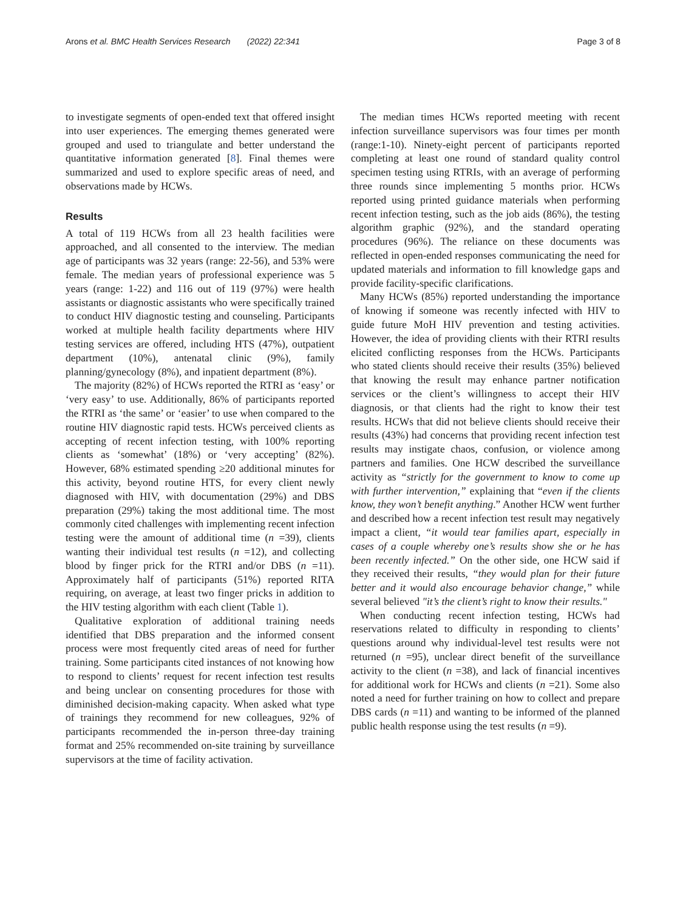Arons et al. BMC Health Services Research (2022) 22:341 Page 3 of 8
to investigate segments of open-ended text that offered insight into user experiences. The emerging themes generated were grouped and used to triangulate and better understand the quantitative information generated [8]. Final themes were summarized and used to explore specific areas of need, and observations made by HCWs.
Results
A total of 119 HCWs from all 23 health facilities were approached, and all consented to the interview. The median age of participants was 32 years (range: 22-56), and 53% were female. The median years of professional experience was 5 years (range: 1-22) and 116 out of 119 (97%) were health assistants or diagnostic assistants who were specifically trained to conduct HIV diagnostic testing and counseling. Participants worked at multiple health facility departments where HIV testing services are offered, including HTS (47%), outpatient department (10%), antenatal clinic (9%), family planning/gynecology (8%), and inpatient department (8%).
The majority (82%) of HCWs reported the RTRI as ‘easy’ or ‘very easy’ to use. Additionally, 86% of participants reported the RTRI as ‘the same’ or ‘easier’ to use when compared to the routine HIV diagnostic rapid tests. HCWs perceived clients as accepting of recent infection testing, with 100% reporting clients as ‘somewhat’ (18%) or ‘very accepting’ (82%). However, 68% estimated spending ≥20 additional minutes for this activity, beyond routine HTS, for every client newly diagnosed with HIV, with documentation (29%) and DBS preparation (29%) taking the most additional time. The most commonly cited challenges with implementing recent infection testing were the amount of additional time (n =39), clients wanting their individual test results (n =12), and collecting blood by finger prick for the RTRI and/or DBS (n =11). Approximately half of participants (51%) reported RITA requiring, on average, at least two finger pricks in addition to the HIV testing algorithm with each client (Table 1).
Qualitative exploration of additional training needs identified that DBS preparation and the informed consent process were most frequently cited areas of need for further training. Some participants cited instances of not knowing how to respond to clients’ request for recent infection test results and being unclear on consenting procedures for those with diminished decision-making capacity. When asked what type of trainings they recommend for new colleagues, 92% of participants recommended the in-person three-day training format and 25% recommended on-site training by surveillance supervisors at the time of facility activation.
The median times HCWs reported meeting with recent infection surveillance supervisors was four times per month (range:1-10). Ninety-eight percent of participants reported completing at least one round of standard quality control specimen testing using RTRIs, with an average of performing three rounds since implementing 5 months prior. HCWs reported using printed guidance materials when performing recent infection testing, such as the job aids (86%), the testing algorithm graphic (92%), and the standard operating procedures (96%). The reliance on these documents was reflected in open-ended responses communicating the need for updated materials and information to fill knowledge gaps and provide facility-specific clarifications.
Many HCWs (85%) reported understanding the importance of knowing if someone was recently infected with HIV to guide future MoH HIV prevention and testing activities. However, the idea of providing clients with their RTRI results elicited conflicting responses from the HCWs. Participants who stated clients should receive their results (35%) believed that knowing the result may enhance partner notification services or the client’s willingness to accept their HIV diagnosis, or that clients had the right to know their test results. HCWs that did not believe clients should receive their results (43%) had concerns that providing recent infection test results may instigate chaos, confusion, or violence among partners and families. One HCW described the surveillance activity as “strictly for the government to know to come up with further intervention,” explaining that “even if the clients know, they won’t benefit anything.” Another HCW went further and described how a recent infection test result may negatively impact a client, “it would tear families apart, especially in cases of a couple whereby one’s results show she or he has been recently infected.” On the other side, one HCW said if they received their results, “they would plan for their future better and it would also encourage behavior change,” while several believed "it’s the client’s right to know their results."
When conducting recent infection testing, HCWs had reservations related to difficulty in responding to clients’ questions around why individual-level test results were not returned (n =95), unclear direct benefit of the surveillance activity to the client (n =38), and lack of financial incentives for additional work for HCWs and clients (n =21). Some also noted a need for further training on how to collect and prepare DBS cards (n =11) and wanting to be informed of the planned public health response using the test results (n =9).